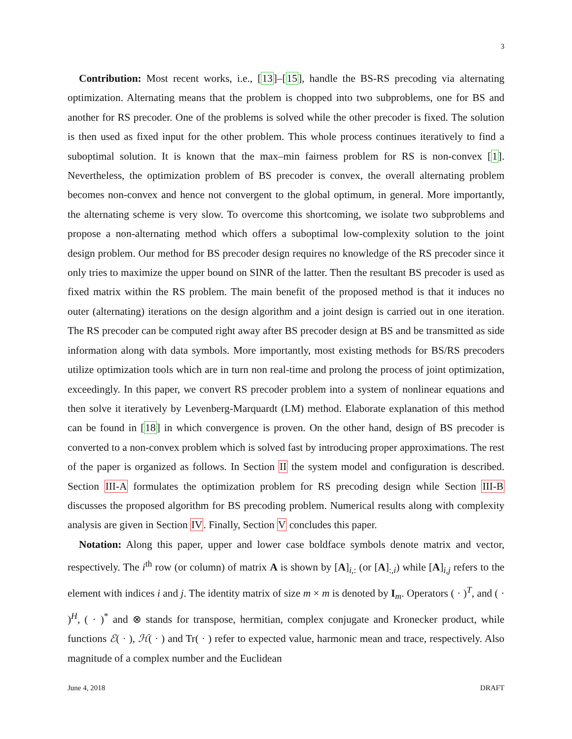3
Contribution: Most recent works, i.e., [13]–[15], handle the BS-RS precoding via alternating optimization. Alternating means that the problem is chopped into two subproblems, one for BS and another for RS precoder. One of the problems is solved while the other precoder is fixed. The solution is then used as fixed input for the other problem. This whole process continues iteratively to find a suboptimal solution. It is known that the max–min fairness problem for RS is non-convex [1]. Nevertheless, the optimization problem of BS precoder is convex, the overall alternating problem becomes non-convex and hence not convergent to the global optimum, in general. More importantly, the alternating scheme is very slow. To overcome this shortcoming, we isolate two subproblems and propose a non-alternating method which offers a suboptimal low-complexity solution to the joint design problem. Our method for BS precoder design requires no knowledge of the RS precoder since it only tries to maximize the upper bound on SINR of the latter. Then the resultant BS precoder is used as fixed matrix within the RS problem. The main benefit of the proposed method is that it induces no outer (alternating) iterations on the design algorithm and a joint design is carried out in one iteration. The RS precoder can be computed right away after BS precoder design at BS and be transmitted as side information along with data symbols. More importantly, most existing methods for BS/RS precoders utilize optimization tools which are in turn non real-time and prolong the process of joint optimization, exceedingly. In this paper, we convert RS precoder problem into a system of nonlinear equations and then solve it iteratively by Levenberg-Marquardt (LM) method. Elaborate explanation of this method can be found in [18] in which convergence is proven. On the other hand, design of BS precoder is converted to a non-convex problem which is solved fast by introducing proper approximations. The rest of the paper is organized as follows. In Section II the system model and configuration is described. Section III-A formulates the optimization problem for RS precoding design while Section III-B discusses the proposed algorithm for BS precoding problem. Numerical results along with complexity analysis are given in Section IV. Finally, Section V concludes this paper.
Notation: Along this paper, upper and lower case boldface symbols denote matrix and vector, respectively. The i<sup>th</sup> row (or column) of matrix A is shown by [A]<sub>i,:</sub> (or [A]<sub>:,i</sub>) while [A]<sub>i,j</sub> refers to the element with indices i and j. The identity matrix of size m × m is denoted by I<sub>m</sub>. Operators ( · )<sup>T</sup>, and ( · )<sup>H</sup>, ( · )<sup>*</sup> and ⊗ stands for transpose, hermitian, complex conjugate and Kronecker product, while functions ℰ( · ), ℋ( · ) and Tr( · ) refer to expected value, harmonic mean and trace, respectively. Also magnitude of a complex number and the Euclidean
June 4, 2018 DRAFT